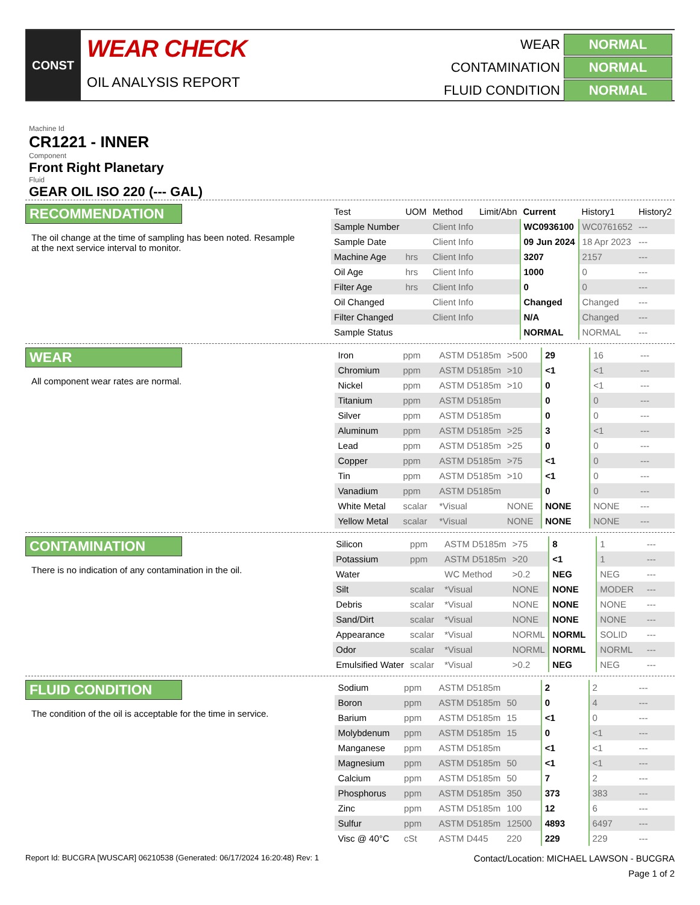CONST
WEAR CHECK
OIL ANALYSIS REPORT
WEAR
NORMAL
CONTAMINATION
NORMAL
FLUID CONDITION
NORMAL
Machine Id
CR1221 - INNER
Component
Front Right Planetary
Fluid
GEAR OIL ISO 220 (--- GAL)
RECOMMENDATION
The oil change at the time of sampling has been noted. Resample at the next service interval to monitor.
| Test | UOM | Method | Limit/Abn | Current | History1 | History2 |
| --- | --- | --- | --- | --- | --- | --- |
| Sample Number | | Client Info | | WC0936100 | WC0761652 | --- |
| Sample Date | | Client Info | | 09 Jun 2024 | 18 Apr 2023 | --- |
| Machine Age | hrs | Client Info | | 3207 | 2157 | --- |
| Oil Age | hrs | Client Info | | 1000 | 0 | --- |
| Filter Age | hrs | Client Info | | 0 | 0 | --- |
| Oil Changed | | Client Info | | Changed | Changed | --- |
| Filter Changed | | Client Info | | N/A | Changed | --- |
| Sample Status | | | | NORMAL | NORMAL | --- |
WEAR
All component wear rates are normal.
| Iron | ppm | ASTM D5185m | >500 | 29 | 16 | --- |
| Chromium | ppm | ASTM D5185m | >10 | <1 | <1 | --- |
| Nickel | ppm | ASTM D5185m | >10 | 0 | <1 | --- |
| Titanium | ppm | ASTM D5185m | | 0 | 0 | --- |
| Silver | ppm | ASTM D5185m | | 0 | 0 | --- |
| Aluminum | ppm | ASTM D5185m | >25 | 3 | <1 | --- |
| Lead | ppm | ASTM D5185m | >25 | 0 | 0 | --- |
| Copper | ppm | ASTM D5185m | >75 | <1 | 0 | --- |
| Tin | ppm | ASTM D5185m | >10 | <1 | 0 | --- |
| Vanadium | ppm | ASTM D5185m | | 0 | 0 | --- |
| White Metal | scalar | *Visual | NONE | NONE | NONE | --- |
| Yellow Metal | scalar | *Visual | NONE | NONE | NONE | --- |
CONTAMINATION
There is no indication of any contamination in the oil.
| Silicon | ppm | ASTM D5185m | >75 | 8 | 1 | --- |
| Potassium | ppm | ASTM D5185m | >20 | <1 | 1 | --- |
| Water | | WC Method | >0.2 | NEG | NEG | --- |
| Silt | scalar | *Visual | NONE | NONE | MODER | --- |
| Debris | scalar | *Visual | NONE | NONE | NONE | --- |
| Sand/Dirt | scalar | *Visual | NONE | NONE | NONE | --- |
| Appearance | scalar | *Visual | NORML | NORML | SOLID | --- |
| Odor | scalar | *Visual | NORML | NORML | NORML | --- |
| Emulsified Water | scalar | *Visual | >0.2 | NEG | NEG | --- |
FLUID CONDITION
The condition of the oil is acceptable for the time in service.
| Sodium | ppm | ASTM D5185m | | 2 | 2 | --- |
| Boron | ppm | ASTM D5185m | 50 | 0 | 4 | --- |
| Barium | ppm | ASTM D5185m | 15 | <1 | 0 | --- |
| Molybdenum | ppm | ASTM D5185m | 15 | 0 | <1 | --- |
| Manganese | ppm | ASTM D5185m | | <1 | <1 | --- |
| Magnesium | ppm | ASTM D5185m | 50 | <1 | <1 | --- |
| Calcium | ppm | ASTM D5185m | 50 | 7 | 2 | --- |
| Phosphorus | ppm | ASTM D5185m | 350 | 373 | 383 | --- |
| Zinc | ppm | ASTM D5185m | 100 | 12 | 6 | --- |
| Sulfur | ppm | ASTM D5185m | 12500 | 4893 | 6497 | --- |
| Visc @ 40°C | cSt | ASTM D445 | 220 | 229 | 229 | --- |
Report Id: BUCGRA [WUSCAR] 06210538 (Generated: 06/17/2024 16:20:48) Rev: 1 Contact/Location: MICHAEL LAWSON - BUCGRA
Page 1 of 2